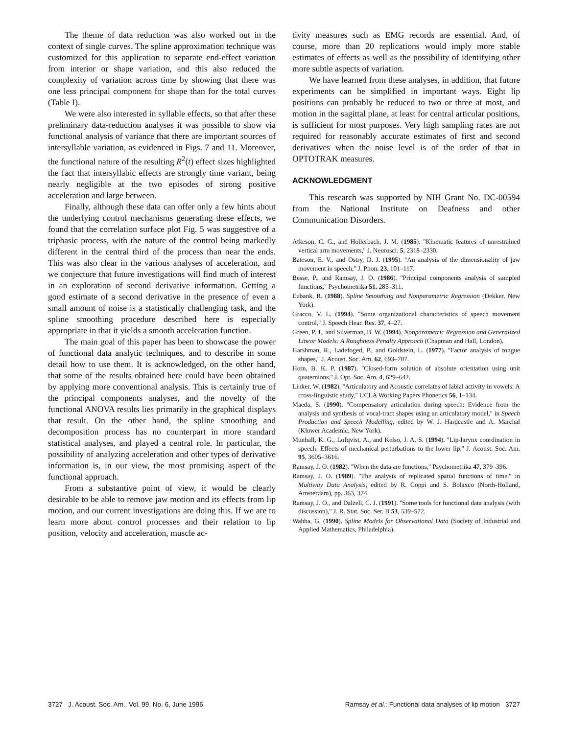The theme of data reduction was also worked out in the context of single curves. The spline approximation technique was customized for this application to separate end-effect variation from interior or shape variation, and this also reduced the complexity of variation across time by showing that there was one less principal component for shape than for the total curves (Table I).
We were also interested in syllable effects, so that after these preliminary data-reduction analyses it was possible to show via functional analysis of variance that there are important sources of intersyllable variation, as evidenced in Figs. 7 and 11. Moreover, the functional nature of the resulting R<sup>2</sup>(t) effect sizes highlighted the fact that intersyllabic effects are strongly time variant, being nearly negligible at the two episodes of strong positive acceleration and large between.
Finally, although these data can offer only a few hints about the underlying control mechanisms generating these effects, we found that the correlation surface plot Fig. 5 was suggestive of a triphasic process, with the nature of the control being markedly different in the central third of the process than near the ends. This was also clear in the various analyses of acceleration, and we conjecture that future investigations will find much of interest in an exploration of second derivative information. Getting a good estimate of a second derivative in the presence of even a small amount of noise is a statistically challenging task, and the spline smoothing procedure described here is especially appropriate in that it yields a smooth acceleration function.
The main goal of this paper has been to showcase the power of functional data analytic techniques, and to describe in some detail how to use them. It is acknowledged, on the other hand, that some of the results obtained here could have been obtained by applying more conventional analysis. This is certainly true of the principal components analyses, and the novelty of the functional ANOVA results lies primarily in the graphical displays that result. On the other hand, the spline smoothing and decomposition process has no counterpart in more standard statistical analyses, and played a central role. In particular, the possibility of analyzing acceleration and other types of derivative information is, in our view, the most promising aspect of the functional approach.
From a substantive point of view, it would be clearly desirable to be able to remove jaw motion and its effects from lip motion, and our current investigations are doing this. If we are to learn more about control processes and their relation to lip position, velocity and acceleration, muscle ac-
tivity measures such as EMG records are essential. And, of course, more than 20 replications would imply more stable estimates of effects as well as the possibility of identifying other more subtle aspects of variation.
We have learned from these analyses, in addition, that future experiments can be simplified in important ways. Eight lip positions can probably be reduced to two or three at most, and motion in the sagittal plane, at least for central articular positions, is sufficient for most purposes. Very high sampling rates are not required for reasonably accurate estimates of first and second derivatives when the noise level is of the order of that in OPTOTRAK measures.
ACKNOWLEDGMENT
This research was supported by NIH Grant No. DC-00594 from the National Institute on Deafness and other Communication Disorders.
Atkeson, C. G., and Hollerbach, J. M. (1985): ''Kinematic features of unrestrained vertical arm movements,'' J. Neurosci. 5, 2318–2330.
Bateson, E. V., and Ostry, D. J. (1995). ''An analysis of the dimensionality of jaw movement in speech,'' J. Phon. 23, 101–117.
Besse, P., and Ramsay, J. O. (1986). ''Principal components analysis of sampled functions,'' Psychometrika 51, 285–311.
Eubank, R. (1988). Spline Smoothing and Nonparametric Regression (Dekker, New York).
Gracco, V. L. (1994). ''Some organizational characteristics of speech movement control,'' J. Speech Hear. Res. 37, 4–27.
Green, P. J., and Silverman, B. W. (1994). Nonparametric Regression and Generalized Linear Models: A Roughness Penalty Approach (Chapman and Hall, London).
Harshman, R., Ladefoged, P., and Goldstein, L. (1977). ''Factor analysis of tongue shapes,'' J. Acoust. Soc. Am. 62, 693–707.
Horn, B. K. P. (1987). ''Closed-form solution of absolute orientation using unit quaternions,'' J. Opt. Soc. Am. 4, 629–642.
Linker, W. (1982). ''Articulatory and Acoustic correlates of labial activity in vowels: A cross-linguistic study,'' UCLA Working Papers Phonetics 56, 1–134.
Maeda, S. (1990). ''Compensatory articulation during speech: Evidence from the analysis and synthesis of vocal-tract shapes using an articulatory model,'' in Speech Production and Speech Modelling, edited by W. J. Hardcastle and A. Marchal (Kluwer Academic, New York).
Munhall, K. G., Lofqvist, A., and Kelso, J. A. S. (1994). ''Lip-larynx coordination in speech: Effects of mechanical perturbations to the lower lip,'' J. Acoust. Soc. Am. 95, 3605–3616.
Ramsay, J. O. (1982). ''When the data are functions,'' Psychometrika 47, 379–396.
Ramsay, J. O. (1989). ''The analysis of replicated spatial functions of time,'' in Multiway Data Analysis, edited by R. Coppi and S. Bolaxco (North-Holland, Amsterdam), pp. 363, 374.
Ramsay, J. O., and Dalzell, C. J. (1991). ''Some tools for functional data analysis (with discussion),'' J. R. Stat. Soc. Ser. B 53, 539–572.
Wahba, G. (1990). Spline Models for Observational Data (Society of Industrial and Applied Mathematics, Philadelphia).
3727 J. Acoust. Soc. Am., Vol. 99, No. 6, June 1996 Ramsay et al.: Functional data analyses of lip motion 3727